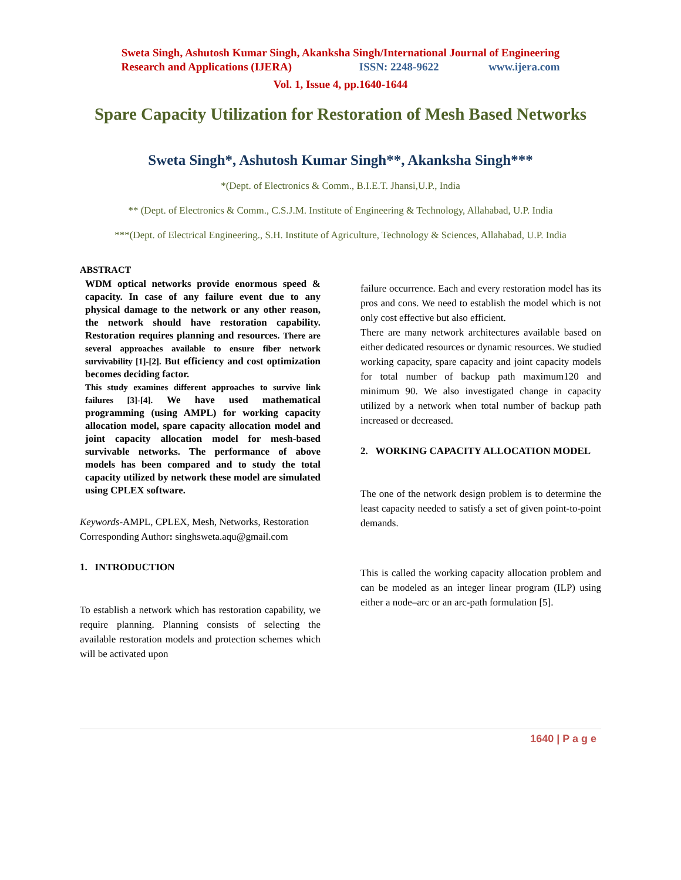Sweta Singh, Ashutosh Kumar Singh, Akanksha Singh/International Journal of Engineering
Research and Applications (IJERA) ISSN: 2248-9622 www.ijera.com
Vol. 1, Issue 4, pp.1640-1644
Spare Capacity Utilization for Restoration of Mesh Based Networks
Sweta Singh*, Ashutosh Kumar Singh**, Akanksha Singh***
*(Dept. of Electronics & Comm., B.I.E.T. Jhansi,U.P., India
** (Dept. of Electronics & Comm., C.S.J.M. Institute of Engineering & Technology, Allahabad, U.P. India
***(Dept. of Electrical Engineering., S.H. Institute of Agriculture, Technology & Sciences, Allahabad, U.P. India
ABSTRACT
WDM optical networks provide enormous speed & capacity. In case of any failure event due to any physical damage to the network or any other reason, the network should have restoration capability. Restoration requires planning and resources. There are several approaches available to ensure fiber network survivability [1]-[2]. But efficiency and cost optimization becomes deciding factor.
This study examines different approaches to survive link failures [3]-[4]. We have used mathematical programming (using AMPL) for working capacity allocation model, spare capacity allocation model and joint capacity allocation model for mesh-based survivable networks. The performance of above models has been compared and to study the total capacity utilized by network these model are simulated using CPLEX software.
Keywords-AMPL, CPLEX, Mesh, Networks, Restoration
Corresponding Author: singhsweta.aqu@gmail.com
1. INTRODUCTION
To establish a network which has restoration capability, we require planning. Planning consists of selecting the available restoration models and protection schemes which will be activated upon
failure occurrence. Each and every restoration model has its pros and cons. We need to establish the model which is not only cost effective but also efficient.
There are many network architectures available based on either dedicated resources or dynamic resources. We studied working capacity, spare capacity and joint capacity models for total number of backup path maximum120 and minimum 90. We also investigated change in capacity utilized by a network when total number of backup path increased or decreased.
2. WORKING CAPACITY ALLOCATION MODEL
The one of the network design problem is to determine the least capacity needed to satisfy a set of given point-to-point demands.
This is called the working capacity allocation problem and can be modeled as an integer linear program (ILP) using either a node–arc or an arc-path formulation [5].
1640 | P a g e